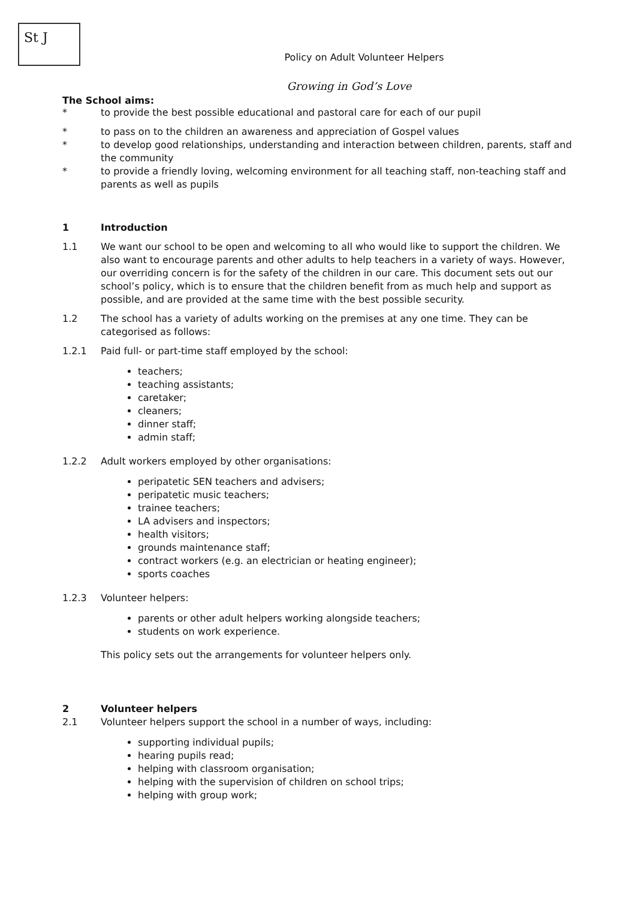St J
Policy on Adult Volunteer Helpers
Growing in God’s Love
The School aims:
* to provide the best possible educational and pastoral care for each of our pupil
* to pass on to the children an awareness and appreciation of Gospel values
* to develop good relationships, understanding and interaction between children, parents, staff and the community
* to provide a friendly loving, welcoming environment for all teaching staff, non-teaching staff and parents as well as pupils
1 Introduction
1.1 We want our school to be open and welcoming to all who would like to support the children. We also want to encourage parents and other adults to help teachers in a variety of ways. However, our overriding concern is for the safety of the children in our care. This document sets out our school’s policy, which is to ensure that the children benefit from as much help and support as possible, and are provided at the same time with the best possible security.
1.2 The school has a variety of adults working on the premises at any one time. They can be categorised as follows:
1.2.1 Paid full- or part-time staff employed by the school:
teachers;
teaching assistants;
caretaker;
cleaners;
dinner staff;
admin staff;
1.2.2 Adult workers employed by other organisations:
peripatetic SEN teachers and advisers;
peripatetic music teachers;
trainee teachers;
LA advisers and inspectors;
health visitors;
grounds maintenance staff;
contract workers (e.g. an electrician or heating engineer);
sports coaches
1.2.3 Volunteer helpers:
parents or other adult helpers working alongside teachers;
students on work experience.
This policy sets out the arrangements for volunteer helpers only.
2 Volunteer helpers
2.1 Volunteer helpers support the school in a number of ways, including:
supporting individual pupils;
hearing pupils read;
helping with classroom organisation;
helping with the supervision of children on school trips;
helping with group work;